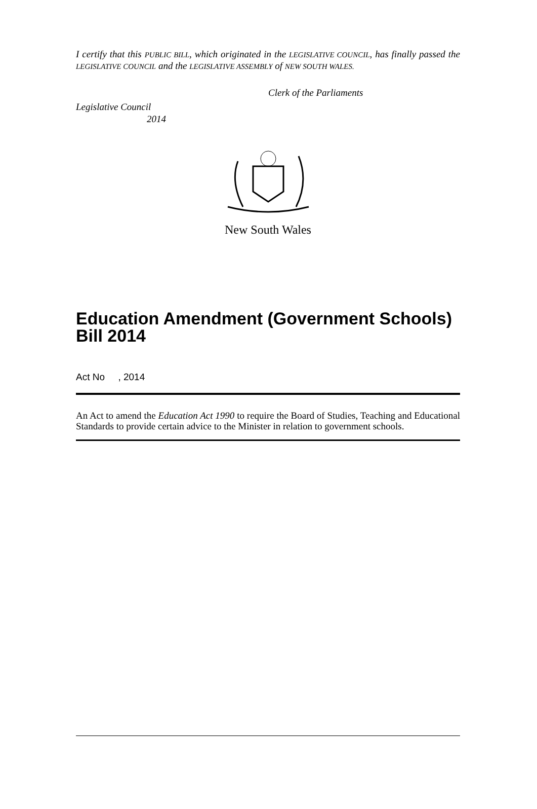I certify that this PUBLIC BILL, which originated in the LEGISLATIVE COUNCIL, has finally passed the LEGISLATIVE COUNCIL and the LEGISLATIVE ASSEMBLY of NEW SOUTH WALES.
Clerk of the Parliaments
Legislative Council
2014
New South Wales
Education Amendment (Government Schools) Bill 2014
Act No , 2014
An Act to amend the Education Act 1990 to require the Board of Studies, Teaching and Educational Standards to provide certain advice to the Minister in relation to government schools.